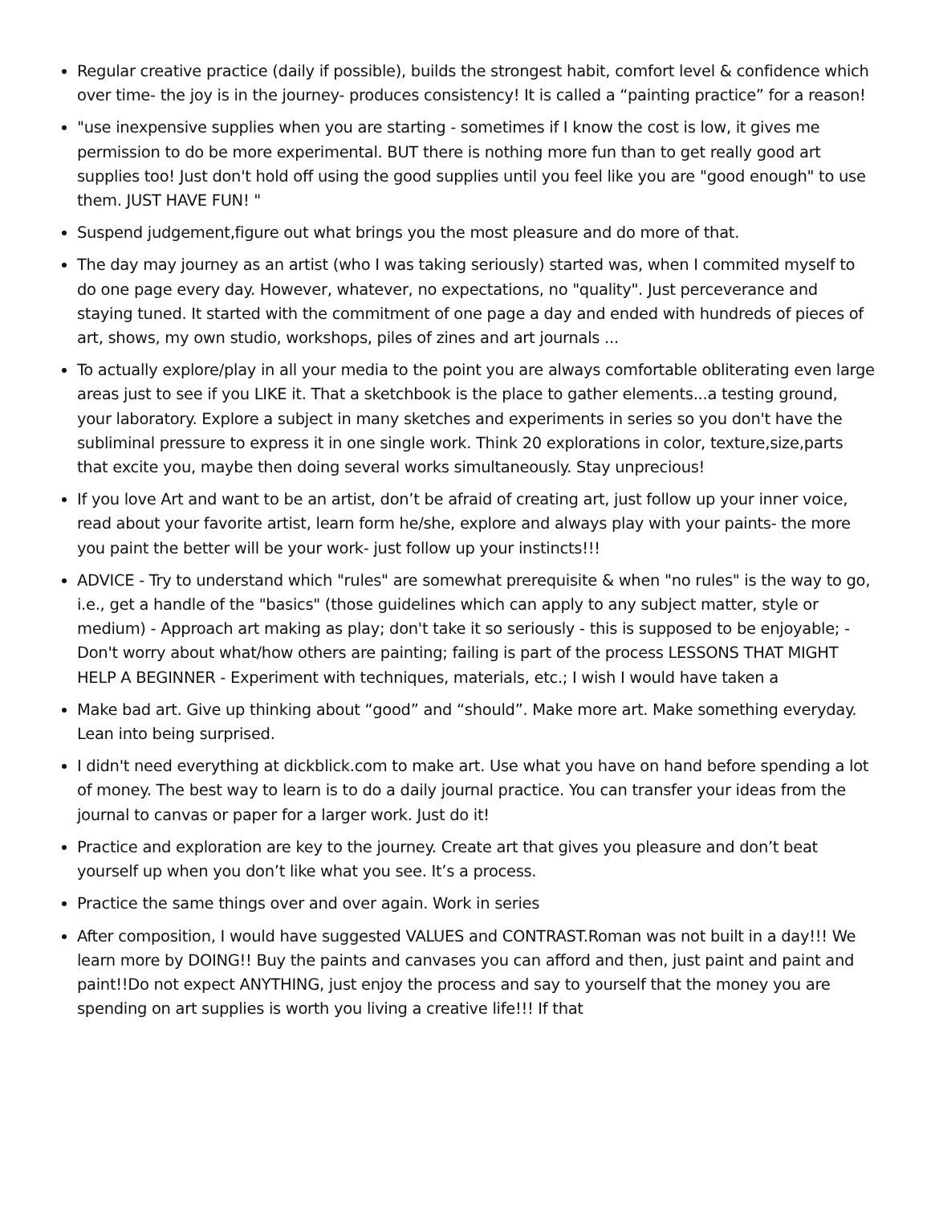Regular creative practice (daily if possible), builds the strongest habit, comfort level & confidence which over time- the joy is in the journey- produces consistency! It is called a “painting practice” for a reason!
"use inexpensive supplies when you are starting - sometimes if I know the cost is low, it gives me permission to do be more experimental. BUT there is nothing more fun than to get really good art supplies too! Just don't hold off using the good supplies until you feel like you are "good enough" to use them. JUST HAVE FUN! "
Suspend judgement,figure out what brings you the most pleasure and do more of that.
The day may journey as an artist (who I was taking seriously) started was, when I commited myself to do one page every day. However, whatever, no expectations, no "quality". Just perceverance and staying tuned. It started with the commitment of one page a day and ended with hundreds of pieces of art, shows, my own studio, workshops, piles of zines and art journals ...
To actually explore/play in all your media to the point you are always comfortable obliterating even large areas just to see if you LIKE it. That a sketchbook is the place to gather elements...a testing ground, your laboratory. Explore a subject in many sketches and experiments in series so you don't have the subliminal pressure to express it in one single work. Think 20 explorations in color, texture,size,parts that excite you, maybe then doing several works simultaneously. Stay unprecious!
If you love Art and want to be an artist, don’t be afraid of creating art, just follow up your inner voice, read about your favorite artist, learn form he/she, explore and always play with your paints- the more you paint the better will be your work- just follow up your instincts!!!
ADVICE - Try to understand which "rules" are somewhat prerequisite & when "no rules" is the way to go, i.e., get a handle of the "basics" (those guidelines which can apply to any subject matter, style or medium) - Approach art making as play; don't take it so seriously - this is supposed to be enjoyable; - Don't worry about what/how others are painting; failing is part of the process LESSONS THAT MIGHT HELP A BEGINNER - Experiment with techniques, materials, etc.; I wish I would have taken a
Make bad art. Give up thinking about “good” and “should”. Make more art. Make something everyday. Lean into being surprised.
I didn't need everything at dickblick.com to make art. Use what you have on hand before spending a lot of money. The best way to learn is to do a daily journal practice. You can transfer your ideas from the journal to canvas or paper for a larger work. Just do it!
Practice and exploration are key to the journey. Create art that gives you pleasure and don’t beat yourself up when you don’t like what you see. It’s a process.
Practice the same things over and over again. Work in series
After composition, I would have suggested VALUES and CONTRAST.Roman was not built in a day!!! We learn more by DOING!! Buy the paints and canvases you can afford and then, just paint and paint and paint!!Do not expect ANYTHING, just enjoy the process and say to yourself that the money you are spending on art supplies is worth you living a creative life!!! If that